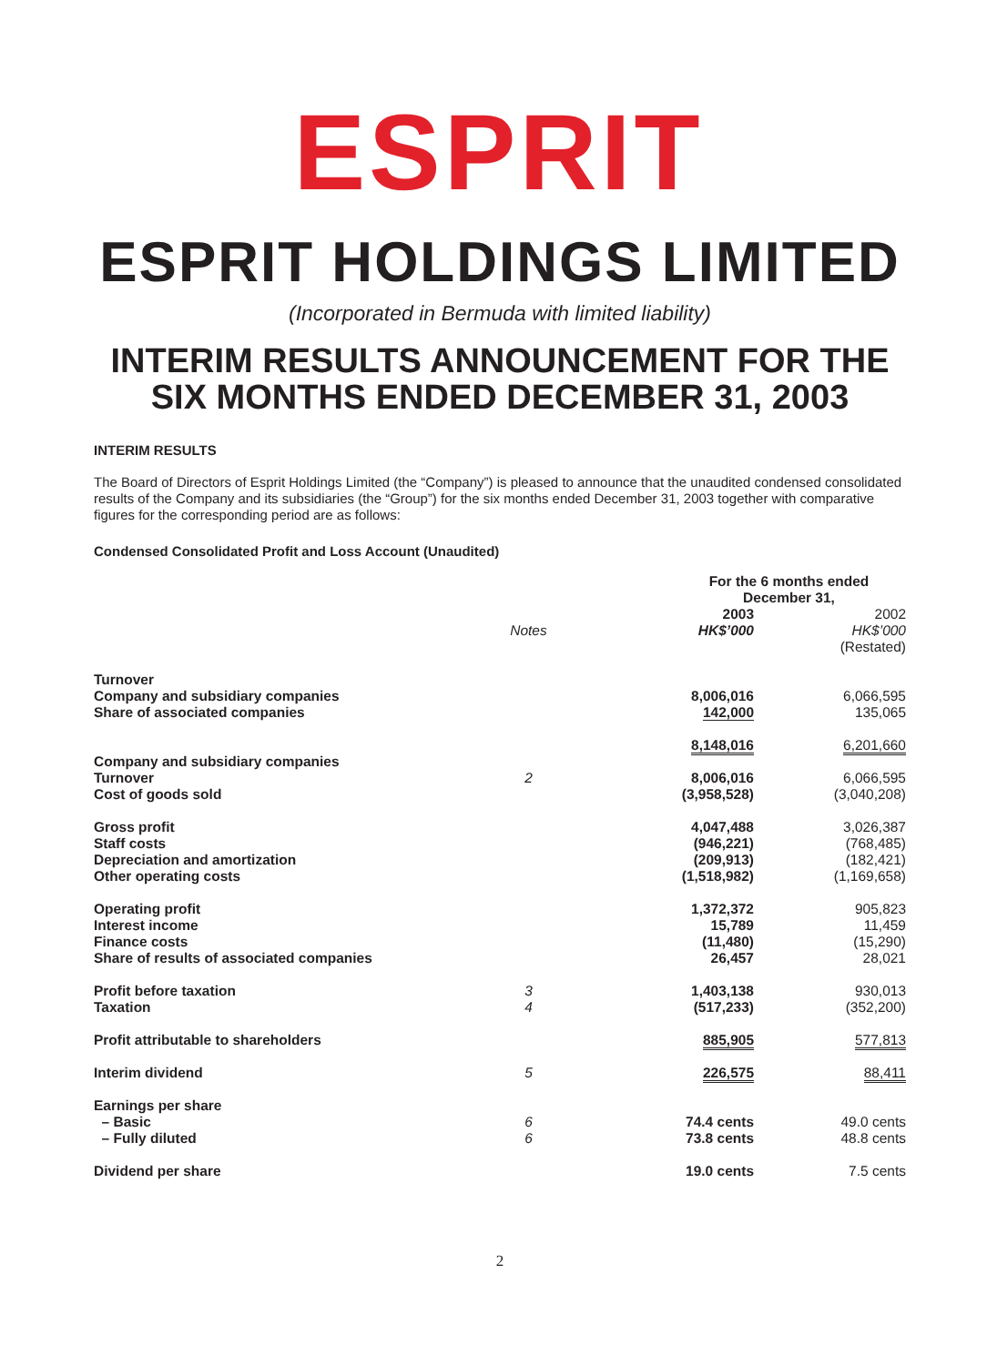ESPRIT
ESPRIT HOLDINGS LIMITED
(Incorporated in Bermuda with limited liability)
INTERIM RESULTS ANNOUNCEMENT FOR THE SIX MONTHS ENDED DECEMBER 31, 2003
INTERIM RESULTS
The Board of Directors of Esprit Holdings Limited (the “Company”) is pleased to announce that the unaudited condensed consolidated results of the Company and its subsidiaries (the “Group”) for the six months ended December 31, 2003 together with comparative figures for the corresponding period are as follows:
Condensed Consolidated Profit and Loss Account (Unaudited)
| | | For the 6 months ended December 31, | |
| --- | --- | --- | --- |
| | Notes | 2003 HK$’000 | 2002 HK$’000 (Restated) |
| Turnover Company and subsidiary companies Share of associated companies | | 8,006,016 142,000 | 6,066,595 135,065 |
| | | 8,148,016 | 6,201,660 |
| Company and subsidiary companies Turnover Cost of goods sold | 2 | 8,006,016 (3,958,528) | 6,066,595 (3,040,208) |
| Gross profit Staff costs Depreciation and amortization Other operating costs | | 4,047,488 (946,221) (209,913) (1,518,982) | 3,026,387 (768,485) (182,421) (1,169,658) |
| Operating profit Interest income Finance costs Share of results of associated companies | | 1,372,372 15,789 (11,480) 26,457 | 905,823 11,459 (15,290) 28,021 |
| Profit before taxation Taxation | 3 4 | 1,403,138 (517,233) | 930,013 (352,200) |
| Profit attributable to shareholders | | 885,905 | 577,813 |
| Interim dividend | 5 | 226,575 | 88,411 |
| Earnings per share – Basic – Fully diluted | 6 6 | 74.4 cents 73.8 cents | 49.0 cents 48.8 cents |
| Dividend per share | | 19.0 cents | 7.5 cents |
2